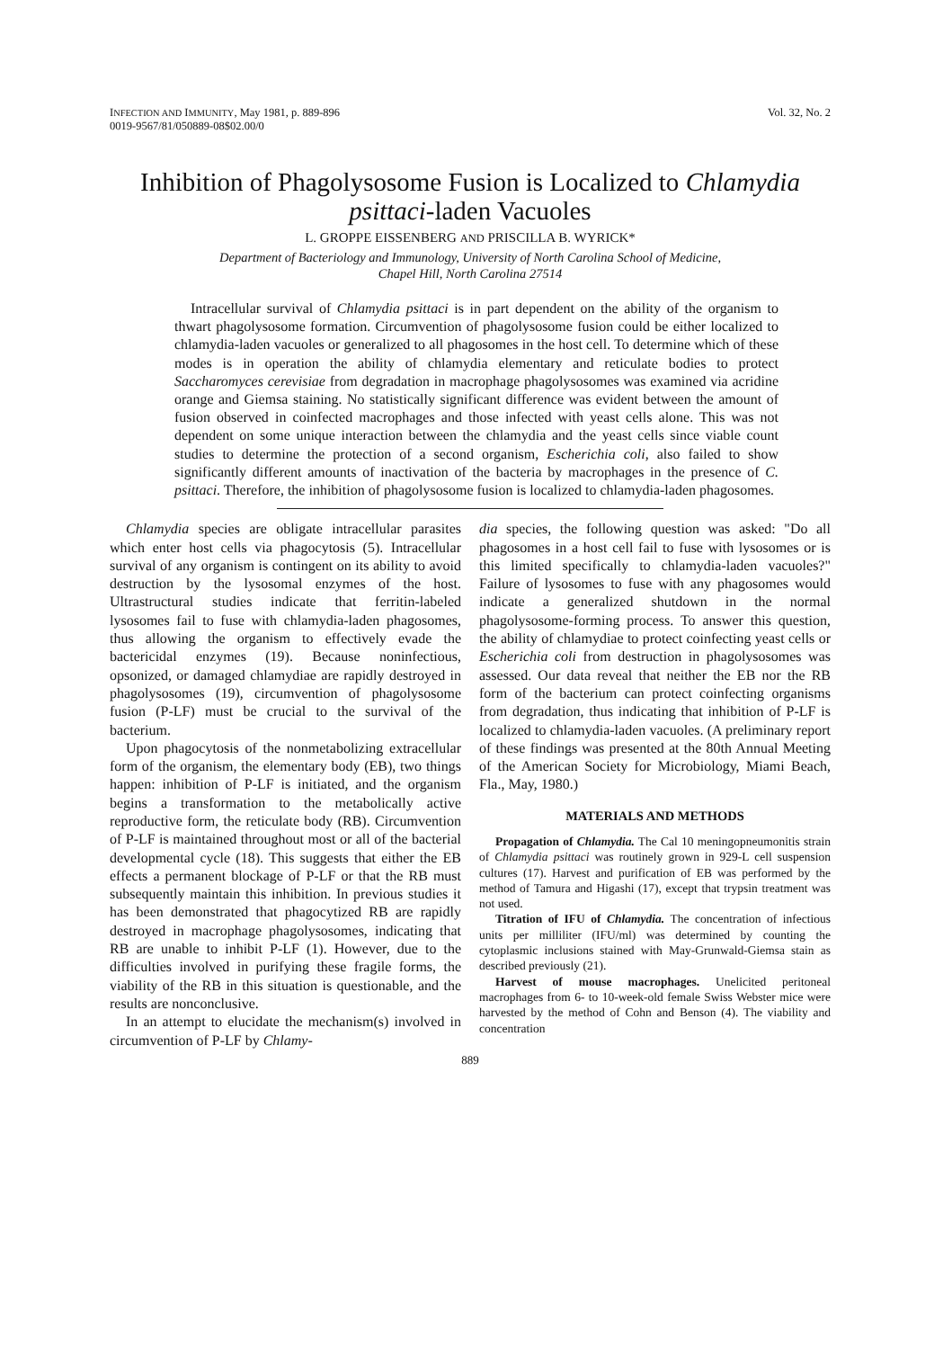INFECTION AND IMMUNITY, May 1981, p. 889-896
0019-9567/81/050889-08$02.00/0
Vol. 32, No. 2
Inhibition of Phagolysosome Fusion is Localized to Chlamydia psittaci-laden Vacuoles
L. GROPPE EISSENBERG AND PRISCILLA B. WYRICK*
Department of Bacteriology and Immunology, University of North Carolina School of Medicine,
Chapel Hill, North Carolina 27514
Intracellular survival of Chlamydia psittaci is in part dependent on the ability of the organism to thwart phagolysosome formation. Circumvention of phagolysosome fusion could be either localized to chlamydia-laden vacuoles or generalized to all phagosomes in the host cell. To determine which of these modes is in operation the ability of chlamydia elementary and reticulate bodies to protect Saccharomyces cerevisiae from degradation in macrophage phagolysosomes was examined via acridine orange and Giemsa staining. No statistically significant difference was evident between the amount of fusion observed in coinfected macrophages and those infected with yeast cells alone. This was not dependent on some unique interaction between the chlamydia and the yeast cells since viable count studies to determine the protection of a second organism, Escherichia coli, also failed to show significantly different amounts of inactivation of the bacteria by macrophages in the presence of C. psittaci. Therefore, the inhibition of phagolysosome fusion is localized to chlamydia-laden phagosomes.
Chlamydia species are obligate intracellular parasites which enter host cells via phagocytosis (5). Intracellular survival of any organism is contingent on its ability to avoid destruction by the lysosomal enzymes of the host. Ultrastructural studies indicate that ferritin-labeled lysosomes fail to fuse with chlamydia-laden phagosomes, thus allowing the organism to effectively evade the bactericidal enzymes (19). Because noninfectious, opsonized, or damaged chlamydiae are rapidly destroyed in phagolysosomes (19), circumvention of phagolysosome fusion (P-LF) must be crucial to the survival of the bacterium.
Upon phagocytosis of the nonmetabolizing extracellular form of the organism, the elementary body (EB), two things happen: inhibition of P-LF is initiated, and the organism begins a transformation to the metabolically active reproductive form, the reticulate body (RB). Circumvention of P-LF is maintained throughout most or all of the bacterial developmental cycle (18). This suggests that either the EB effects a permanent blockage of P-LF or that the RB must subsequently maintain this inhibition. In previous studies it has been demonstrated that phagocytized RB are rapidly destroyed in macrophage phagolysosomes, indicating that RB are unable to inhibit P-LF (1). However, due to the difficulties involved in purifying these fragile forms, the viability of the RB in this situation is questionable, and the results are nonconclusive.
In an attempt to elucidate the mechanism(s) involved in circumvention of P-LF by Chlamy-
dia species, the following question was asked: "Do all phagosomes in a host cell fail to fuse with lysosomes or is this limited specifically to chlamydia-laden vacuoles?" Failure of lysosomes to fuse with any phagosomes would indicate a generalized shutdown in the normal phagolysosome-forming process. To answer this question, the ability of chlamydiae to protect coinfecting yeast cells or Escherichia coli from destruction in phagolysosomes was assessed. Our data reveal that neither the EB nor the RB form of the bacterium can protect coinfecting organisms from degradation, thus indicating that inhibition of P-LF is localized to chlamydia-laden vacuoles. (A preliminary report of these findings was presented at the 80th Annual Meeting of the American Society for Microbiology, Miami Beach, Fla., May, 1980.)
MATERIALS AND METHODS
Propagation of Chlamydia. The Cal 10 meningopneumonitis strain of Chlamydia psittaci was routinely grown in 929-L cell suspension cultures (17). Harvest and purification of EB was performed by the method of Tamura and Higashi (17), except that trypsin treatment was not used.
Titration of IFU of Chlamydia. The concentration of infectious units per milliliter (IFU/ml) was determined by counting the cytoplasmic inclusions stained with May-Grunwald-Giemsa stain as described previously (21).
Harvest of mouse macrophages. Unelicited peritoneal macrophages from 6- to 10-week-old female Swiss Webster mice were harvested by the method of Cohn and Benson (4). The viability and concentration
889